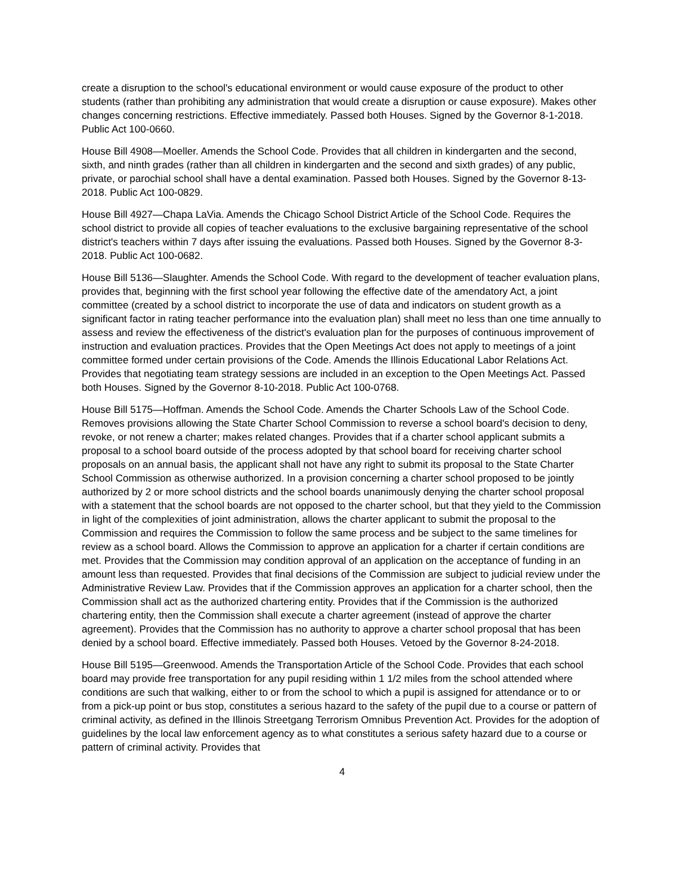create a disruption to the school's educational environment or would cause exposure of the product to other students (rather than prohibiting any administration that would create a disruption or cause exposure). Makes other changes concerning restrictions. Effective immediately. Passed both Houses. Signed by the Governor 8-1-2018. Public Act 100-0660.
House Bill 4908—Moeller. Amends the School Code. Provides that all children in kindergarten and the second, sixth, and ninth grades (rather than all children in kindergarten and the second and sixth grades) of any public, private, or parochial school shall have a dental examination. Passed both Houses. Signed by the Governor 8-13-2018. Public Act 100-0829.
House Bill 4927—Chapa LaVia. Amends the Chicago School District Article of the School Code. Requires the school district to provide all copies of teacher evaluations to the exclusive bargaining representative of the school district's teachers within 7 days after issuing the evaluations. Passed both Houses. Signed by the Governor 8-3-2018. Public Act 100-0682.
House Bill 5136—Slaughter. Amends the School Code. With regard to the development of teacher evaluation plans, provides that, beginning with the first school year following the effective date of the amendatory Act, a joint committee (created by a school district to incorporate the use of data and indicators on student growth as a significant factor in rating teacher performance into the evaluation plan) shall meet no less than one time annually to assess and review the effectiveness of the district's evaluation plan for the purposes of continuous improvement of instruction and evaluation practices. Provides that the Open Meetings Act does not apply to meetings of a joint committee formed under certain provisions of the Code. Amends the Illinois Educational Labor Relations Act. Provides that negotiating team strategy sessions are included in an exception to the Open Meetings Act. Passed both Houses. Signed by the Governor 8-10-2018. Public Act 100-0768.
House Bill 5175—Hoffman. Amends the School Code. Amends the Charter Schools Law of the School Code. Removes provisions allowing the State Charter School Commission to reverse a school board's decision to deny, revoke, or not renew a charter; makes related changes. Provides that if a charter school applicant submits a proposal to a school board outside of the process adopted by that school board for receiving charter school proposals on an annual basis, the applicant shall not have any right to submit its proposal to the State Charter School Commission as otherwise authorized. In a provision concerning a charter school proposed to be jointly authorized by 2 or more school districts and the school boards unanimously denying the charter school proposal with a statement that the school boards are not opposed to the charter school, but that they yield to the Commission in light of the complexities of joint administration, allows the charter applicant to submit the proposal to the Commission and requires the Commission to follow the same process and be subject to the same timelines for review as a school board. Allows the Commission to approve an application for a charter if certain conditions are met. Provides that the Commission may condition approval of an application on the acceptance of funding in an amount less than requested. Provides that final decisions of the Commission are subject to judicial review under the Administrative Review Law. Provides that if the Commission approves an application for a charter school, then the Commission shall act as the authorized chartering entity. Provides that if the Commission is the authorized chartering entity, then the Commission shall execute a charter agreement (instead of approve the charter agreement). Provides that the Commission has no authority to approve a charter school proposal that has been denied by a school board. Effective immediately. Passed both Houses. Vetoed by the Governor 8-24-2018.
House Bill 5195—Greenwood. Amends the Transportation Article of the School Code. Provides that each school board may provide free transportation for any pupil residing within 1 1/2 miles from the school attended where conditions are such that walking, either to or from the school to which a pupil is assigned for attendance or to or from a pick-up point or bus stop, constitutes a serious hazard to the safety of the pupil due to a course or pattern of criminal activity, as defined in the Illinois Streetgang Terrorism Omnibus Prevention Act. Provides for the adoption of guidelines by the local law enforcement agency as to what constitutes a serious safety hazard due to a course or pattern of criminal activity. Provides that
4